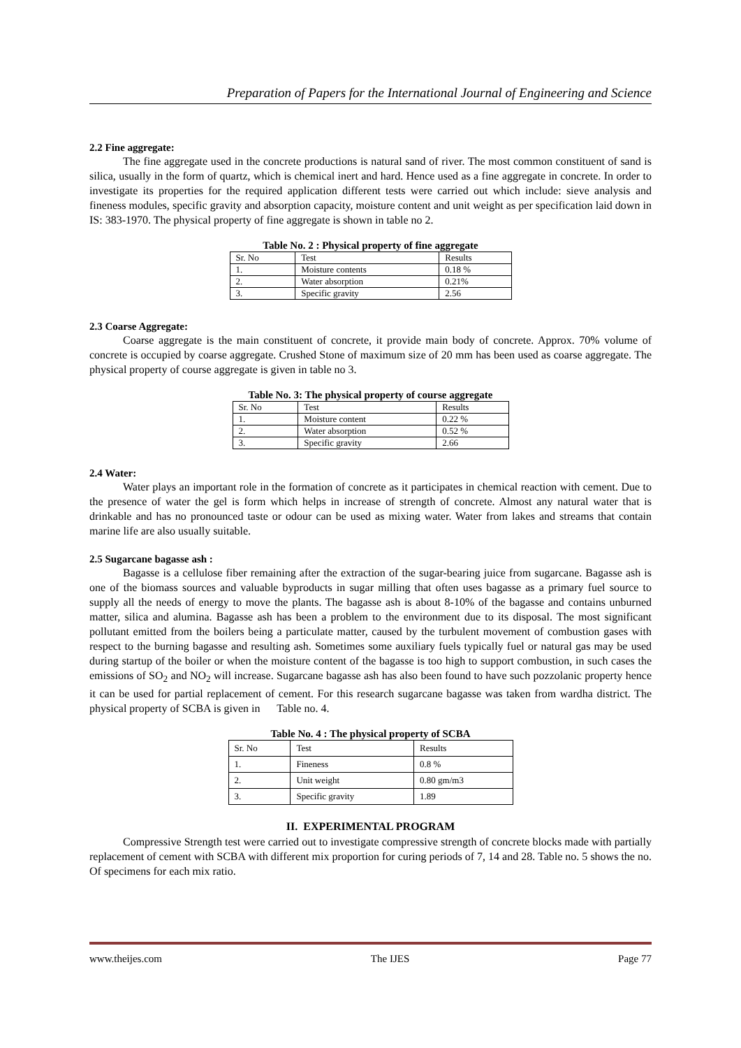Preparation of Papers for the International Journal of Engineering and Science
2.2 Fine aggregate:
The fine aggregate used in the concrete productions is natural sand of river. The most common constituent of sand is silica, usually in the form of quartz, which is chemical inert and hard. Hence used as a fine aggregate in concrete. In order to investigate its properties for the required application different tests were carried out which include: sieve analysis and fineness modules, specific gravity and absorption capacity, moisture content and unit weight as per specification laid down in IS: 383-1970. The physical property of fine aggregate is shown in table no 2.
Table No. 2 : Physical property of fine aggregate
| Sr. No | Test | Results |
| 1. | Moisture contents | 0.18 % |
| 2. | Water absorption | 0.21% |
| 3. | Specific gravity | 2.56 |
2.3 Coarse Aggregate:
Coarse aggregate is the main constituent of concrete, it provide main body of concrete. Approx. 70% volume of concrete is occupied by coarse aggregate. Crushed Stone of maximum size of 20 mm has been used as coarse aggregate. The physical property of course aggregate is given in table no 3.
Table No. 3: The physical property of course aggregate
| Sr. No | Test | Results |
| 1. | Moisture content | 0.22 % |
| 2. | Water absorption | 0.52 % |
| 3. | Specific gravity | 2.66 |
2.4 Water:
Water plays an important role in the formation of concrete as it participates in chemical reaction with cement. Due to the presence of water the gel is form which helps in increase of strength of concrete. Almost any natural water that is drinkable and has no pronounced taste or odour can be used as mixing water. Water from lakes and streams that contain marine life are also usually suitable.
2.5 Sugarcane bagasse ash :
Bagasse is a cellulose fiber remaining after the extraction of the sugar-bearing juice from sugarcane. Bagasse ash is one of the biomass sources and valuable byproducts in sugar milling that often uses bagasse as a primary fuel source to supply all the needs of energy to move the plants. The bagasse ash is about 8-10% of the bagasse and contains unburned matter, silica and alumina. Bagasse ash has been a problem to the environment due to its disposal. The most significant pollutant emitted from the boilers being a particulate matter, caused by the turbulent movement of combustion gases with respect to the burning bagasse and resulting ash. Sometimes some auxiliary fuels typically fuel or natural gas may be used during startup of the boiler or when the moisture content of the bagasse is too high to support combustion, in such cases the emissions of SO<sub>2</sub> and NO<sub>2</sub> will increase. Sugarcane bagasse ash has also been found to have such pozzolanic property hence it can be used for partial replacement of cement. For this research sugarcane bagasse was taken from wardha district. The physical property of SCBA is given in Table no. 4.
Table No. 4 : The physical property of SCBA
| Sr. No | Test | Results |
| 1. | Fineness | 0.8 % |
| 2. | Unit weight | 0.80 gm/m3 |
| 3. | Specific gravity | 1.89 |
II. EXPERIMENTAL PROGRAM
Compressive Strength test were carried out to investigate compressive strength of concrete blocks made with partially replacement of cement with SCBA with different mix proportion for curing periods of 7, 14 and 28. Table no. 5 shows the no. Of specimens for each mix ratio.
www.theijes.com The IJES Page 77